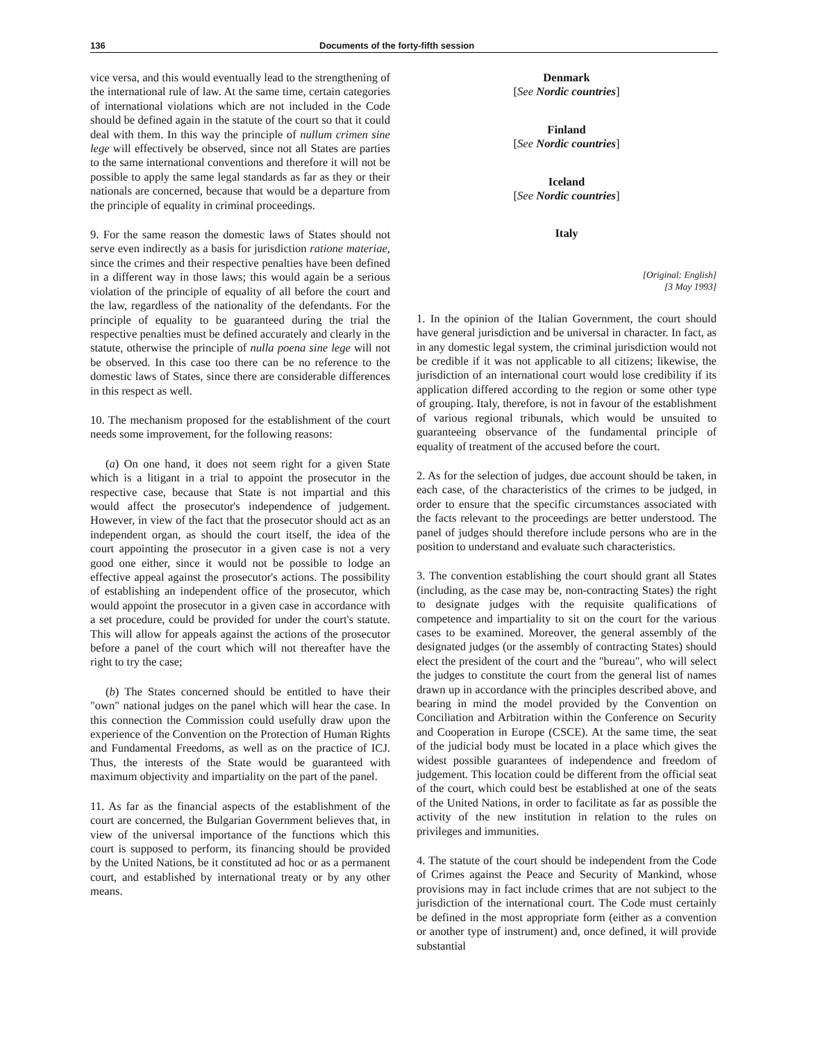136 Documents of the forty-fifth session
vice versa, and this would eventually lead to the strengthening of the international rule of law. At the same time, certain categories of international violations which are not included in the Code should be defined again in the statute of the court so that it could deal with them. In this way the principle of nullum crimen sine lege will effectively be observed, since not all States are parties to the same international conventions and therefore it will not be possible to apply the same legal standards as far as they or their nationals are concerned, because that would be a departure from the principle of equality in criminal proceedings.
9. For the same reason the domestic laws of States should not serve even indirectly as a basis for jurisdiction ratione materiae, since the crimes and their respective penalties have been defined in a different way in those laws; this would again be a serious violation of the principle of equality of all before the court and the law, regardless of the nationality of the defendants. For the principle of equality to be guaranteed during the trial the respective penalties must be defined accurately and clearly in the statute, otherwise the principle of nulla poena sine lege will not be observed. In this case too there can be no reference to the domestic laws of States, since there are considerable differences in this respect as well.
10. The mechanism proposed for the establishment of the court needs some improvement, for the following reasons:
(a) On one hand, it does not seem right for a given State which is a litigant in a trial to appoint the prosecutor in the respective case, because that State is not impartial and this would affect the prosecutor's independence of judgement. However, in view of the fact that the prosecutor should act as an independent organ, as should the court itself, the idea of the court appointing the prosecutor in a given case is not a very good one either, since it would not be possible to lodge an effective appeal against the prosecutor's actions. The possibility of establishing an independent office of the prosecutor, which would appoint the prosecutor in a given case in accordance with a set procedure, could be provided for under the court's statute. This will allow for appeals against the actions of the prosecutor before a panel of the court which will not thereafter have the right to try the case;
(b) The States concerned should be entitled to have their "own" national judges on the panel which will hear the case. In this connection the Commission could usefully draw upon the experience of the Convention on the Protection of Human Rights and Fundamental Freedoms, as well as on the practice of ICJ. Thus, the interests of the State would be guaranteed with maximum objectivity and impartiality on the part of the panel.
11. As far as the financial aspects of the establishment of the court are concerned, the Bulgarian Government believes that, in view of the universal importance of the functions which this court is supposed to perform, its financing should be provided by the United Nations, be it constituted ad hoc or as a permanent court, and established by international treaty or by any other means.
Denmark
[See Nordic countries]
Finland
[See Nordic countries]
Iceland
[See Nordic countries]
Italy
[Original: English]
[3 May 1993]
1. In the opinion of the Italian Government, the court should have general jurisdiction and be universal in character. In fact, as in any domestic legal system, the criminal jurisdiction would not be credible if it was not applicable to all citizens; likewise, the jurisdiction of an international court would lose credibility if its application differed according to the region or some other type of grouping. Italy, therefore, is not in favour of the establishment of various regional tribunals, which would be unsuited to guaranteeing observance of the fundamental principle of equality of treatment of the accused before the court.
2. As for the selection of judges, due account should be taken, in each case, of the characteristics of the crimes to be judged, in order to ensure that the specific circumstances associated with the facts relevant to the proceedings are better understood. The panel of judges should therefore include persons who are in the position to understand and evaluate such characteristics.
3. The convention establishing the court should grant all States (including, as the case may be, non-contracting States) the right to designate judges with the requisite qualifications of competence and impartiality to sit on the court for the various cases to be examined. Moreover, the general assembly of the designated judges (or the assembly of contracting States) should elect the president of the court and the "bureau", who will select the judges to constitute the court from the general list of names drawn up in accordance with the principles described above, and bearing in mind the model provided by the Convention on Conciliation and Arbitration within the Conference on Security and Cooperation in Europe (CSCE). At the same time, the seat of the judicial body must be located in a place which gives the widest possible guarantees of independence and freedom of judgement. This location could be different from the official seat of the court, which could best be established at one of the seats of the United Nations, in order to facilitate as far as possible the activity of the new institution in relation to the rules on privileges and immunities.
4. The statute of the court should be independent from the Code of Crimes against the Peace and Security of Mankind, whose provisions may in fact include crimes that are not subject to the jurisdiction of the international court. The Code must certainly be defined in the most appropriate form (either as a convention or another type of instrument) and, once defined, it will provide substantial